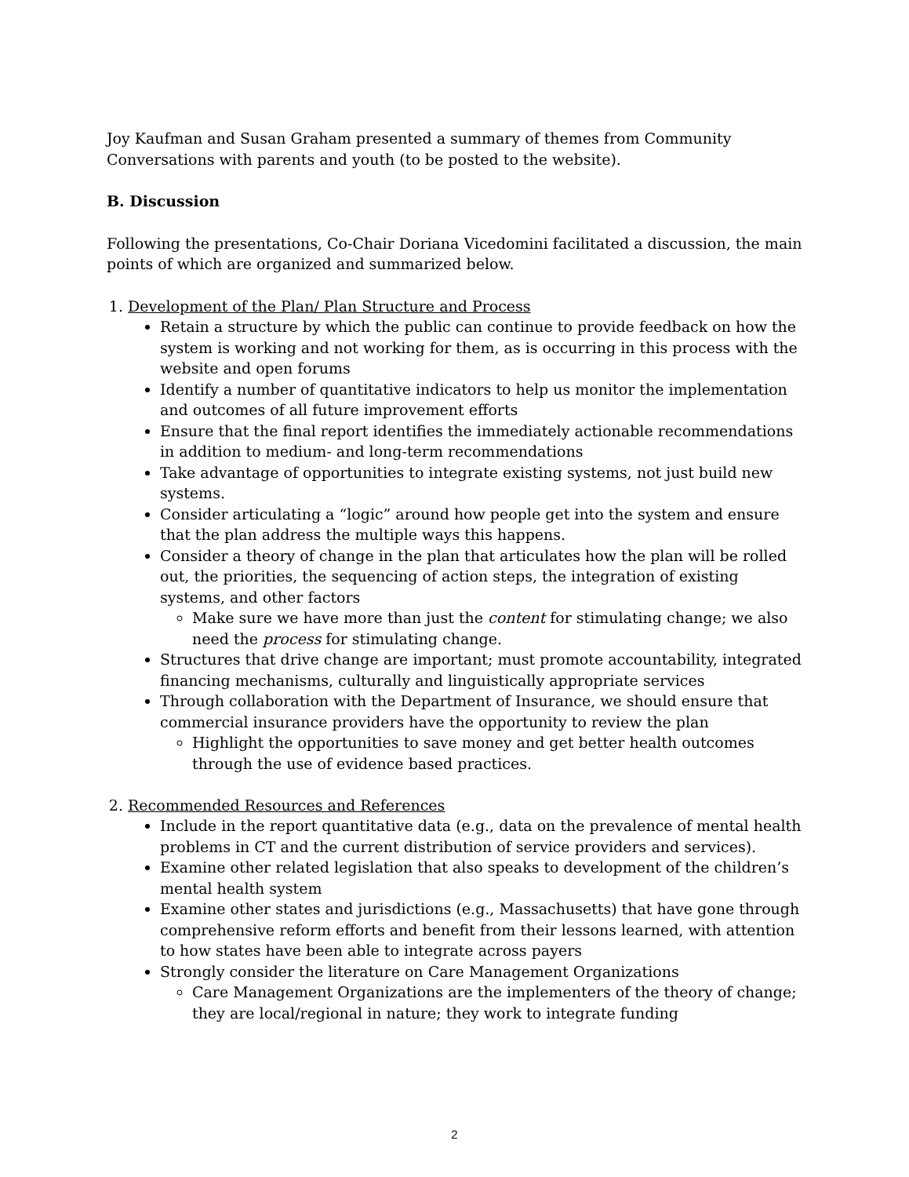Joy Kaufman and Susan Graham presented a summary of themes from Community Conversations with parents and youth (to be posted to the website).
B. Discussion
Following the presentations, Co-Chair Doriana Vicedomini facilitated a discussion, the main points of which are organized and summarized below.
1. Development of the Plan/ Plan Structure and Process
Retain a structure by which the public can continue to provide feedback on how the system is working and not working for them, as is occurring in this process with the website and open forums
Identify a number of quantitative indicators to help us monitor the implementation and outcomes of all future improvement efforts
Ensure that the final report identifies the immediately actionable recommendations in addition to medium- and long-term recommendations
Take advantage of opportunities to integrate existing systems, not just build new systems.
Consider articulating a “logic” around how people get into the system and ensure that the plan address the multiple ways this happens.
Consider a theory of change in the plan that articulates how the plan will be rolled out, the priorities, the sequencing of action steps, the integration of existing systems, and other factors
Make sure we have more than just the content for stimulating change; we also need the process for stimulating change.
Structures that drive change are important; must promote accountability, integrated financing mechanisms, culturally and linguistically appropriate services
Through collaboration with the Department of Insurance, we should ensure that commercial insurance providers have the opportunity to review the plan
Highlight the opportunities to save money and get better health outcomes through the use of evidence based practices.
2. Recommended Resources and References
Include in the report quantitative data (e.g., data on the prevalence of mental health problems in CT and the current distribution of service providers and services).
Examine other related legislation that also speaks to development of the children’s mental health system
Examine other states and jurisdictions (e.g., Massachusetts) that have gone through comprehensive reform efforts and benefit from their lessons learned, with attention to how states have been able to integrate across payers
Strongly consider the literature on Care Management Organizations
Care Management Organizations are the implementers of the theory of change; they are local/regional in nature; they work to integrate funding
2